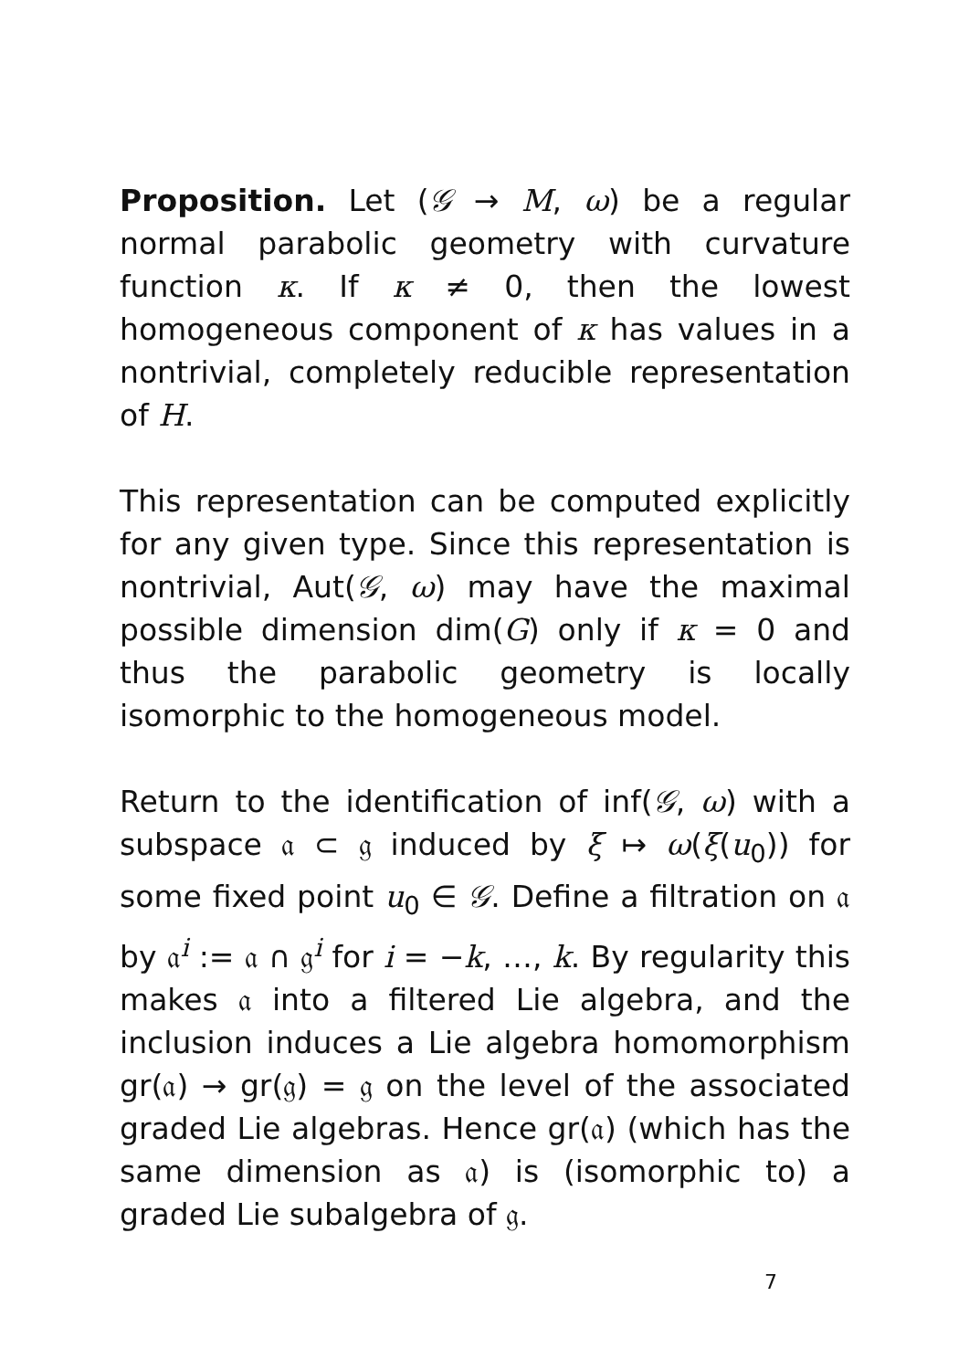Proposition. Let (𝒢 → M, ω) be a regular normal parabolic geometry with curvature function κ. If κ ≠ 0, then the lowest homogeneous component of κ has values in a nontrivial, completely reducible representation of H.
This representation can be computed explicitly for any given type. Since this representation is nontrivial, Aut(𝒢, ω) may have the maximal possible dimension dim(G) only if κ = 0 and thus the parabolic geometry is locally isomorphic to the homogeneous model.
Return to the identification of inf(𝒢, ω) with a subspace 𝔞 ⊂ 𝔤 induced by ξ ↦ ω(ξ(u<sub>0</sub>)) for some fixed point u<sub>0</sub> ∈ 𝒢. Define a filtration on 𝔞 by 𝔞<sup>i</sup> := 𝔞 ∩ 𝔤<sup>i</sup> for i = −k, …, k. By regularity this makes 𝔞 into a filtered Lie algebra, and the inclusion induces a Lie algebra homomorphism gr(𝔞) → gr(𝔤) = 𝔤 on the level of the associated graded Lie algebras. Hence gr(𝔞) (which has the same dimension as 𝔞) is (isomorphic to) a graded Lie subalgebra of 𝔤.
7